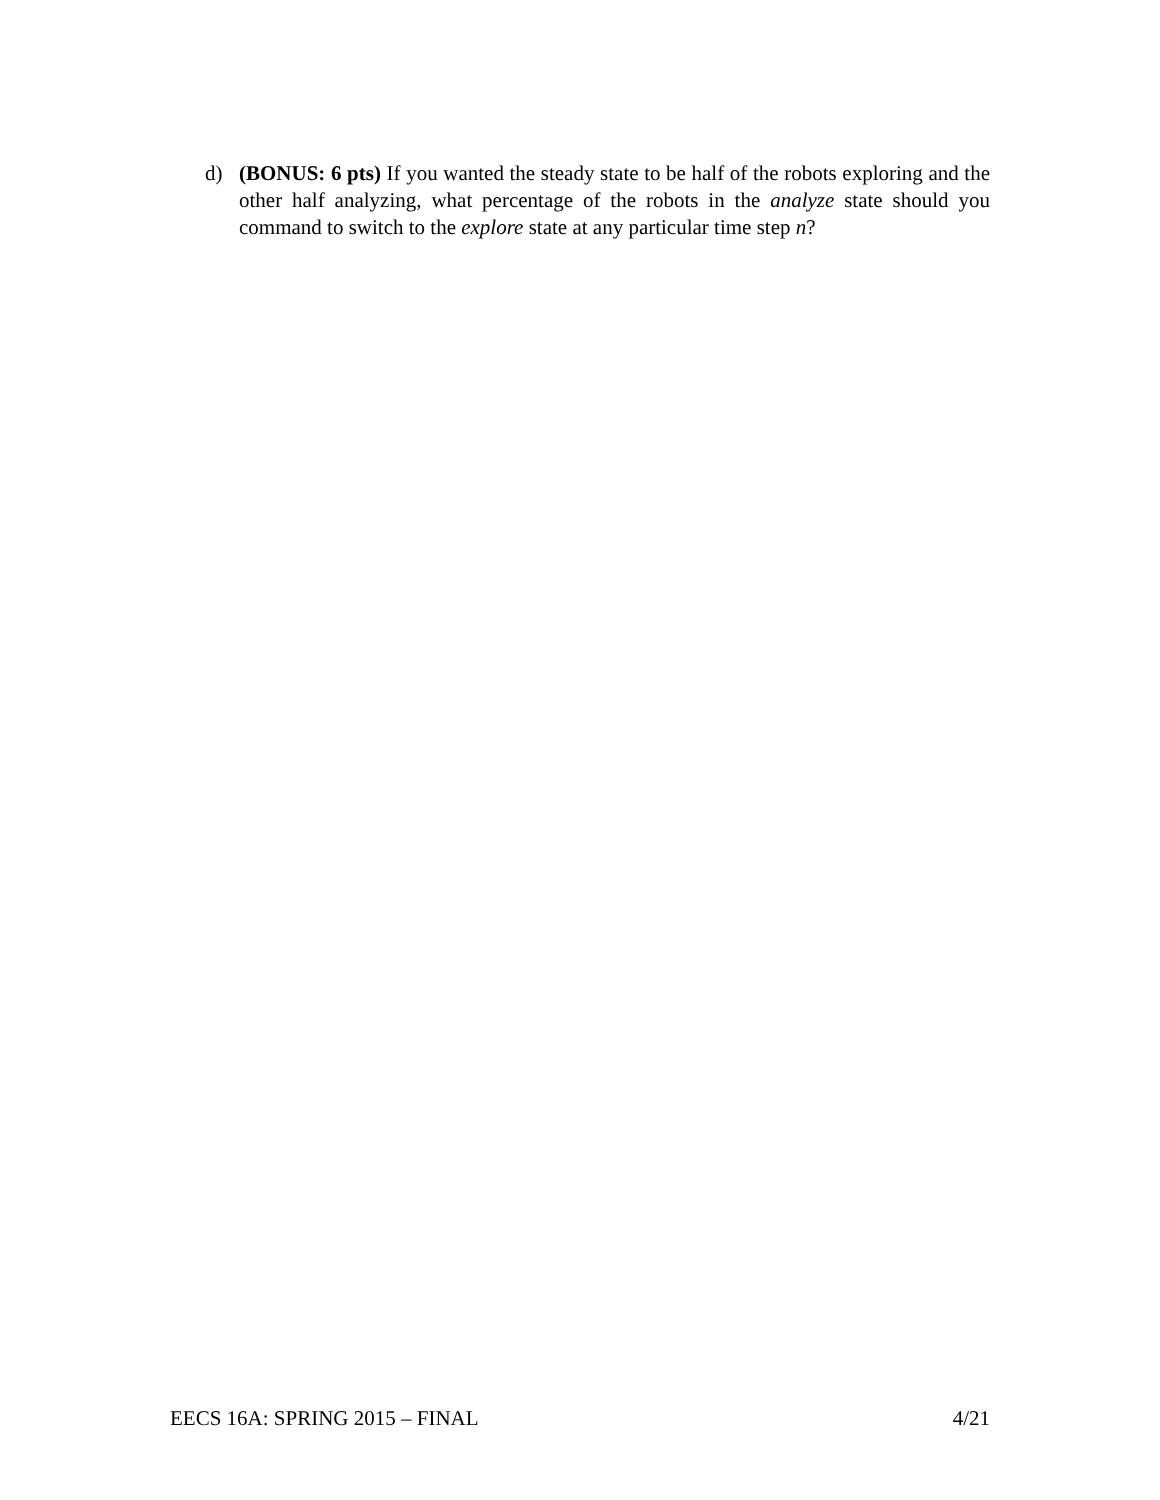d) (BONUS: 6 pts) If you wanted the steady state to be half of the robots exploring and the other half analyzing, what percentage of the robots in the analyze state should you command to switch to the explore state at any particular time step n?
EECS 16A: SPRING 2015 – FINAL 4/21